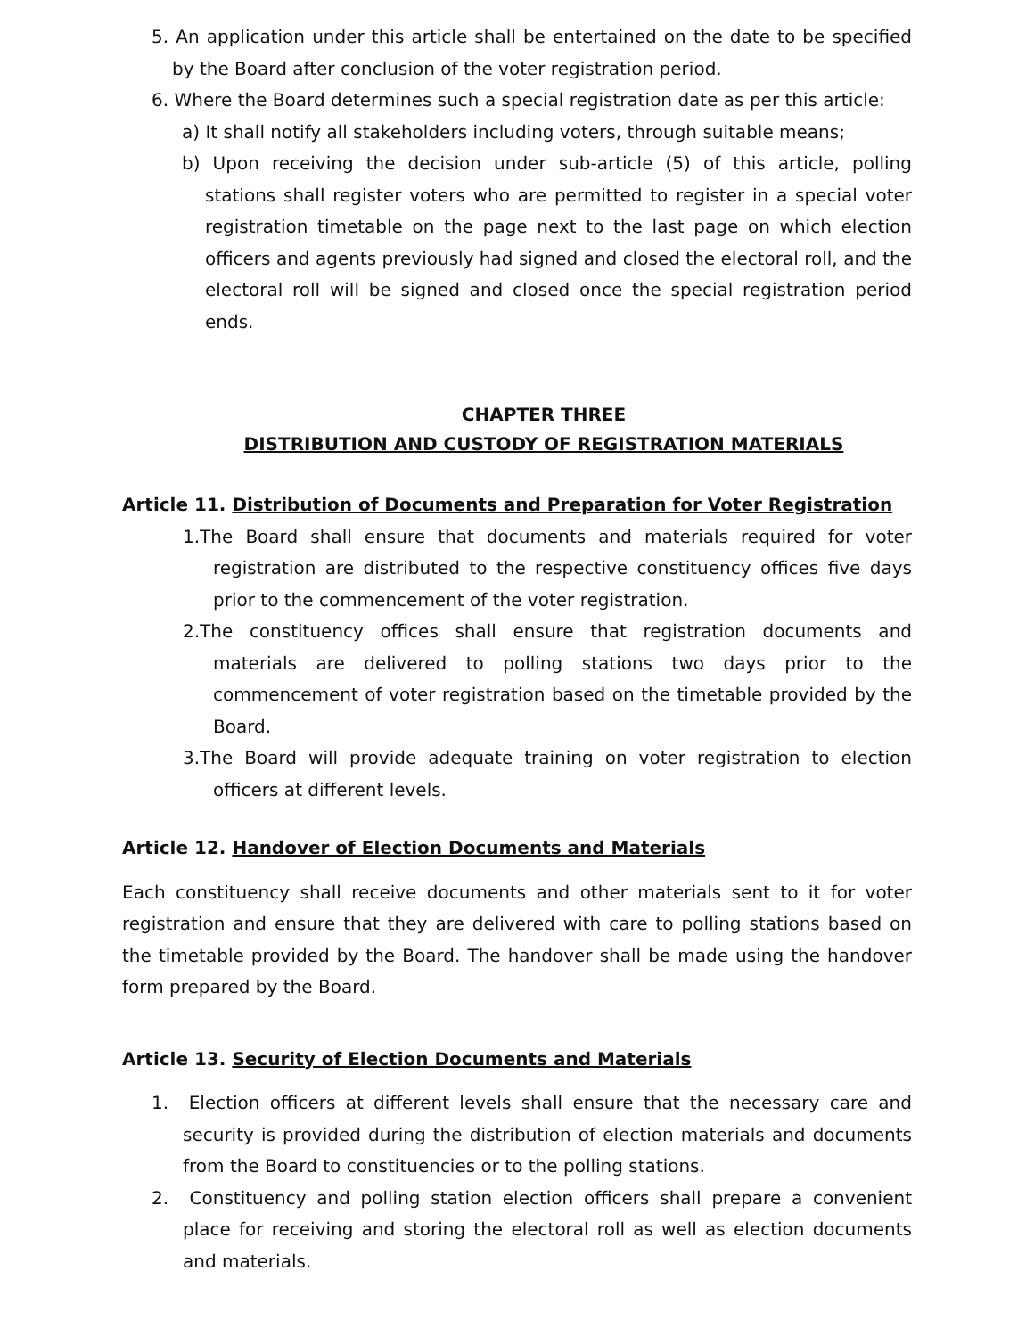5. An application under this article shall be entertained on the date to be specified by the Board after conclusion of the voter registration period.
6. Where the Board determines such a special registration date as per this article:
a) It shall notify all stakeholders including voters, through suitable means;
b) Upon receiving the decision under sub-article (5) of this article, polling stations shall register voters who are permitted to register in a special voter registration timetable on the page next to the last page on which election officers and agents previously had signed and closed the electoral roll, and the electoral roll will be signed and closed once the special registration period ends.
CHAPTER THREE
DISTRIBUTION AND CUSTODY OF REGISTRATION MATERIALS
Article 11. Distribution of Documents and Preparation for Voter Registration
1.The Board shall ensure that documents and materials required for voter registration are distributed to the respective constituency offices five days prior to the commencement of the voter registration.
2.The constituency offices shall ensure that registration documents and materials are delivered to polling stations two days prior to the commencement of voter registration based on the timetable provided by the Board.
3.The Board will provide adequate training on voter registration to election officers at different levels.
Article 12. Handover of Election Documents and Materials
Each constituency shall receive documents and other materials sent to it for voter registration and ensure that they are delivered with care to polling stations based on the timetable provided by the Board. The handover shall be made using the handover form prepared by the Board.
Article 13. Security of Election Documents and Materials
1. Election officers at different levels shall ensure that the necessary care and security is provided during the distribution of election materials and documents from the Board to constituencies or to the polling stations.
2. Constituency and polling station election officers shall prepare a convenient place for receiving and storing the electoral roll as well as election documents and materials.